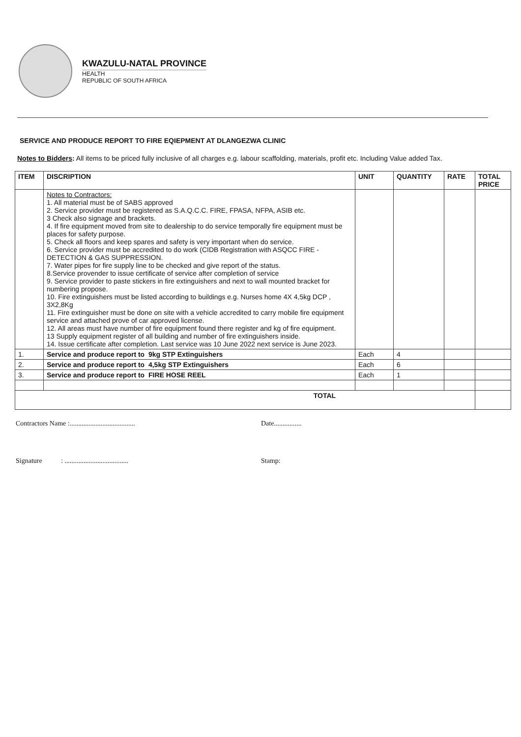KWAZULU-NATAL PROVINCE
HEALTH
REPUBLIC OF SOUTH AFRICA
SERVICE AND PRODUCE REPORT TO FIRE EQIEPMENT AT DLANGEZWA CLINIC
Notes to Bidders: All items to be priced fully inclusive of all charges e.g. labour scaffolding, materials, profit etc. Including Value added Tax.
| ITEM | DISCRIPTION | UNIT | QUANTITY | RATE | TOTAL PRICE |
| --- | --- | --- | --- | --- | --- |
| | Notes to Contractors: 1. All material must be of SABS approved 2. Service provider must be registered as S.A.Q.C.C. FIRE, FPASA, NFPA, ASIB etc. 3 Check also signage and brackets. 4. If fire equipment moved from site to dealership to do service temporally fire equipment must be places for safety purpose. 5. Check all floors and keep spares and safety is very important when do service. 6. Service provider must be accredited to do work (CIDB Registration with ASQCC FIRE -DETECTION & GAS SUPPRESSION. 7. Water pipes for fire supply line to be checked and give report of the status. 8.Service provender to issue certificate of service after completion of service 9. Service provider to paste stickers in fire extinguishers and next to wall mounted bracket for numbering propose. 10. Fire extinguishers must be listed according to buildings e.g. Nurses home 4X 4,5kg DCP , 3X2,8Kg 11. Fire extinguisher must be done on site with a vehicle accredited to carry mobile fire equipment service and attached prove of car approved license. 12. All areas must have number of fire equipment found there register and kg of fire equipment. 13 Supply equipment register of all building and number of fire extinguishers inside. 14. Issue certificate after completion. Last service was 10 June 2022 next service is June 2023. | | | | |
| 1. | Service and produce report to 9kg STP Extinguishers | Each | 4 | | |
| 2. | Service and produce report to 4,5kg STP Extinguishers | Each | 6 | | |
| 3. | Service and produce report to FIRE HOSE REEL | Each | 1 | | |
| TOTAL | | | | | |
Contractors Name :...................................... Date................
Signature : ..................................... Stamp: